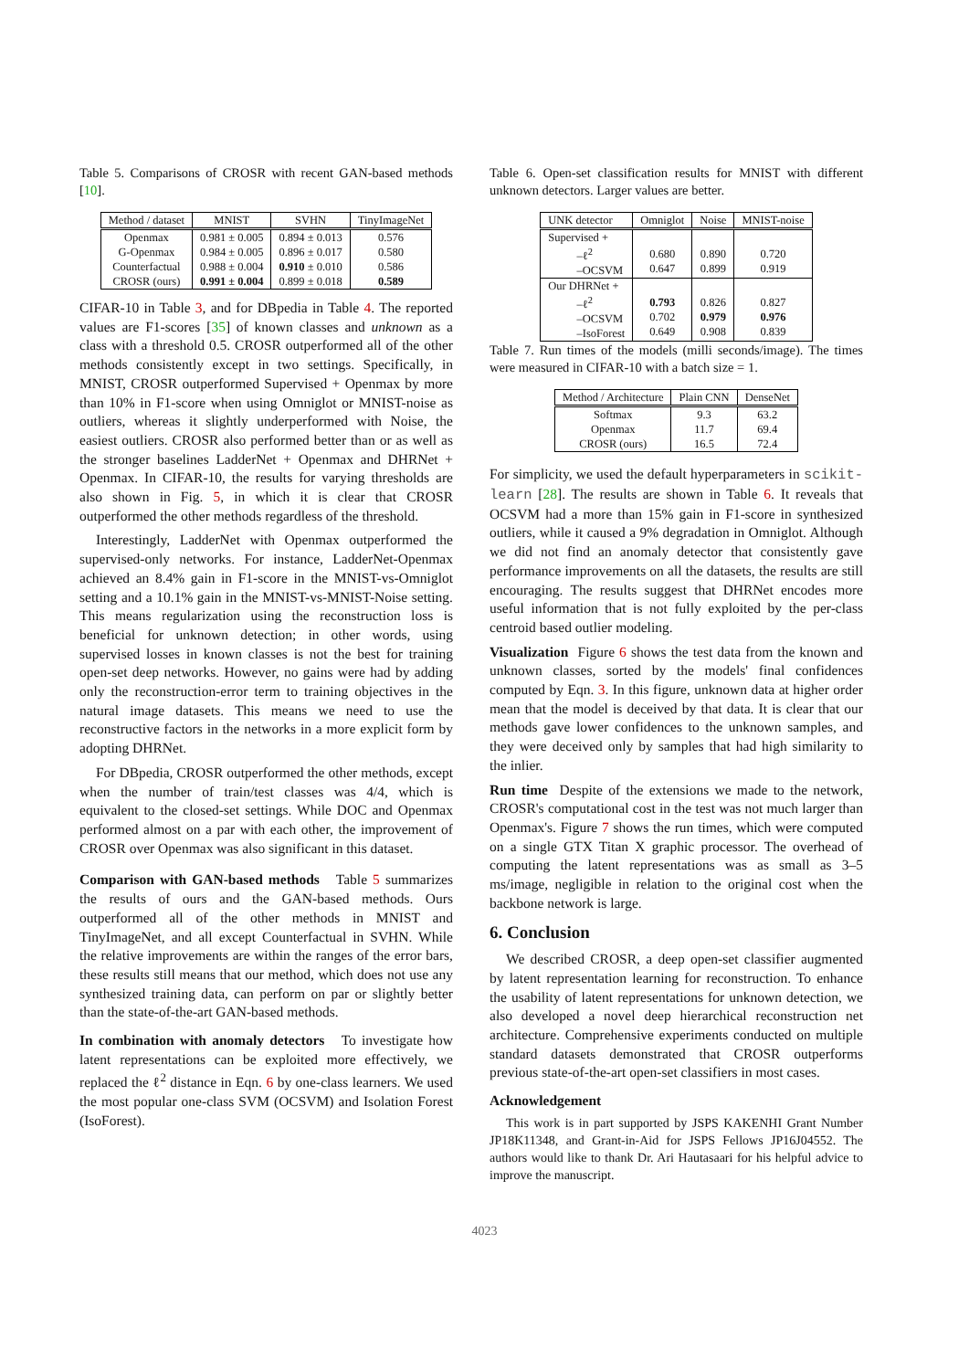Table 5. Comparisons of CROSR with recent GAN-based methods [10].
| Method / dataset | MNIST | SVHN | TinyImageNet |
| --- | --- | --- | --- |
| Openmax G-Openmax Counterfactual CROSR (ours) | 0.981 ± 0.005 0.984 ± 0.005 0.988 ± 0.004 0.991 ± 0.004 | 0.894 ± 0.013 0.896 ± 0.017 0.910 ± 0.010 0.899 ± 0.018 | 0.576 0.580 0.586 0.589 |
CIFAR-10 in Table 3, and for DBpedia in Table 4. The reported values are F1-scores [35] of known classes and unknown as a class with a threshold 0.5. CROSR outperformed all of the other methods consistently except in two settings. Specifically, in MNIST, CROSR outperformed Supervised + Openmax by more than 10% in F1-score when using Omniglot or MNIST-noise as outliers, whereas it slightly underperformed with Noise, the easiest outliers. CROSR also performed better than or as well as the stronger baselines LadderNet + Openmax and DHRNet + Openmax. In CIFAR-10, the results for varying thresholds are also shown in Fig. 5, in which it is clear that CROSR outperformed the other methods regardless of the threshold.
Interestingly, LadderNet with Openmax outperformed the supervised-only networks. For instance, LadderNet-Openmax achieved an 8.4% gain in F1-score in the MNIST-vs-Omniglot setting and a 10.1% gain in the MNIST-vs-MNIST-Noise setting. This means regularization using the reconstruction loss is beneficial for unknown detection; in other words, using supervised losses in known classes is not the best for training open-set deep networks. However, no gains were had by adding only the reconstruction-error term to training objectives in the natural image datasets. This means we need to use the reconstructive factors in the networks in a more explicit form by adopting DHRNet.
For DBpedia, CROSR outperformed the other methods, except when the number of train/test classes was 4/4, which is equivalent to the closed-set settings. While DOC and Openmax performed almost on a par with each other, the improvement of CROSR over Openmax was also significant in this dataset.
Comparison with GAN-based methods Table 5 summarizes the results of ours and the GAN-based methods. Ours outperformed all of the other methods in MNIST and TinyImageNet, and all except Counterfactual in SVHN. While the relative improvements are within the ranges of the error bars, these results still means that our method, which does not use any synthesized training data, can perform on par or slightly better than the state-of-the-art GAN-based methods.
In combination with anomaly detectors To investigate how latent representations can be exploited more effectively, we replaced the ℓ<sup>2</sup> distance in Eqn. 6 by one-class learners. We used the most popular one-class SVM (OCSVM) and Isolation Forest (IsoForest).
Table 6. Open-set classification results for MNIST with different unknown detectors. Larger values are better.
| UNK detector | Omniglot | Noise | MNIST-noise |
| --- | --- | --- | --- |
| Supervised + –ℓ<sup>2</sup> –OCSVM | 0.680 0.647 | 0.890 0.899 | 0.720 0.919 |
| Our DHRNet + –ℓ<sup>2</sup> –OCSVM –IsoForest | 0.793 0.702 0.649 | 0.826 0.979 0.908 | 0.827 0.976 0.839 |
Table 7. Run times of the models (milli seconds/image). The times were measured in CIFAR-10 with a batch size = 1.
| Method / Architecture | Plain CNN | DenseNet |
| --- | --- | --- |
| Softmax Openmax CROSR (ours) | 9.3 11.7 16.5 | 63.2 69.4 72.4 |
For simplicity, we used the default hyperparameters in scikit-learn [28]. The results are shown in Table 6. It reveals that OCSVM had a more than 15% gain in F1-score in synthesized outliers, while it caused a 9% degradation in Omniglot. Although we did not find an anomaly detector that consistently gave performance improvements on all the datasets, the results are still encouraging. The results suggest that DHRNet encodes more useful information that is not fully exploited by the per-class centroid based outlier modeling.
Visualization Figure 6 shows the test data from the known and unknown classes, sorted by the models' final confidences computed by Eqn. 3. In this figure, unknown data at higher order mean that the model is deceived by that data. It is clear that our methods gave lower confidences to the unknown samples, and they were deceived only by samples that had high similarity to the inlier.
Run time Despite of the extensions we made to the network, CROSR's computational cost in the test was not much larger than Openmax's. Figure 7 shows the run times, which were computed on a single GTX Titan X graphic processor. The overhead of computing the latent representations was as small as 3–5 ms/image, negligible in relation to the original cost when the backbone network is large.
6. Conclusion
We described CROSR, a deep open-set classifier augmented by latent representation learning for reconstruction. To enhance the usability of latent representations for unknown detection, we also developed a novel deep hierarchical reconstruction net architecture. Comprehensive experiments conducted on multiple standard datasets demonstrated that CROSR outperforms previous state-of-the-art open-set classifiers in most cases.
Acknowledgement
This work is in part supported by JSPS KAKENHI Grant Number JP18K11348, and Grant-in-Aid for JSPS Fellows JP16J04552. The authors would like to thank Dr. Ari Hautasaari for his helpful advice to improve the manuscript.
4023